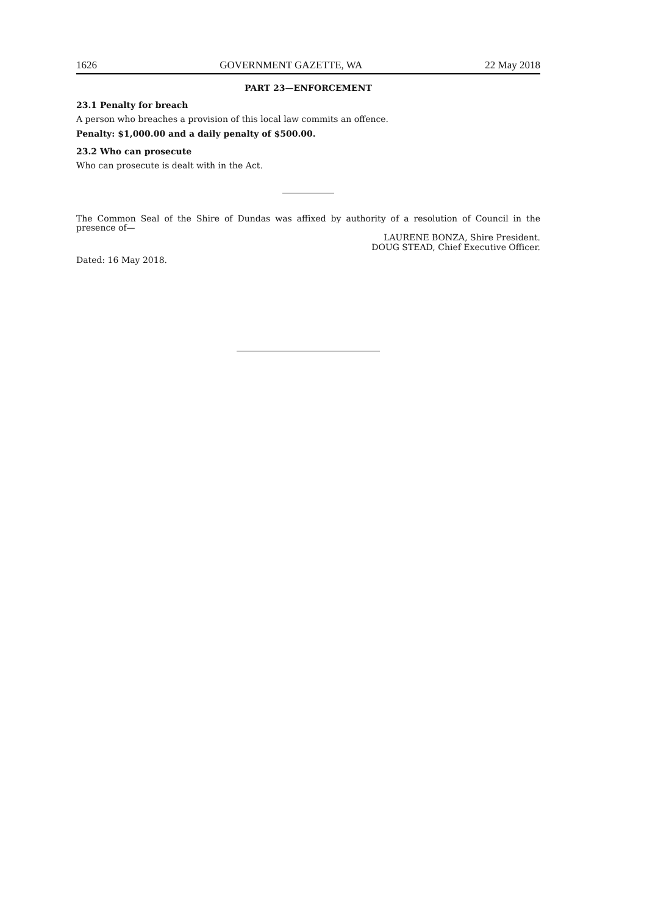1626 GOVERNMENT GAZETTE, WA 22 May 2018
PART 23—ENFORCEMENT
23.1 Penalty for breach
A person who breaches a provision of this local law commits an offence.
Penalty: $1,000.00 and a daily penalty of $500.00.
23.2 Who can prosecute
Who can prosecute is dealt with in the Act.
The Common Seal of the Shire of Dundas was affixed by authority of a resolution of Council in the presence of—
LAURENE BONZA, Shire President.
DOUG STEAD, Chief Executive Officer.
Dated: 16 May 2018.